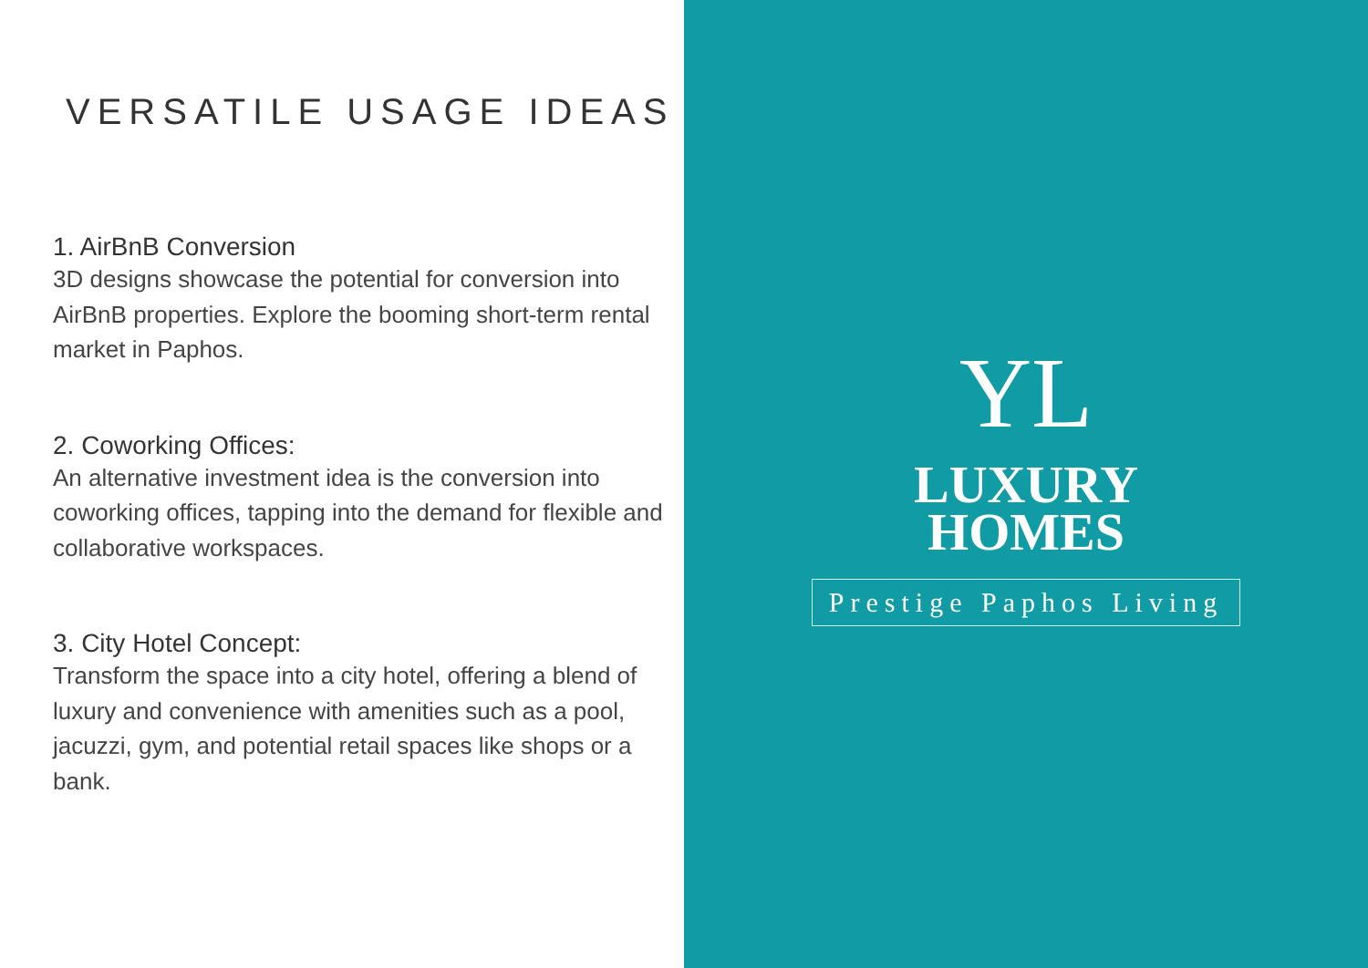VERSATILE USAGE IDEAS
1. AirBnB Conversion
3D designs showcase the potential for conversion into AirBnB properties. Explore the booming short-term rental market in Paphos.
2. Coworking Offices:
An alternative investment idea is the conversion into coworking offices, tapping into the demand for flexible and collaborative workspaces.
3. City Hotel Concept:
Transform the space into a city hotel, offering a blend of luxury and convenience with amenities such as a pool, jacuzzi, gym, and potential retail spaces like shops or a bank.
YL
LUXURY
HOMES
Prestige Paphos Living